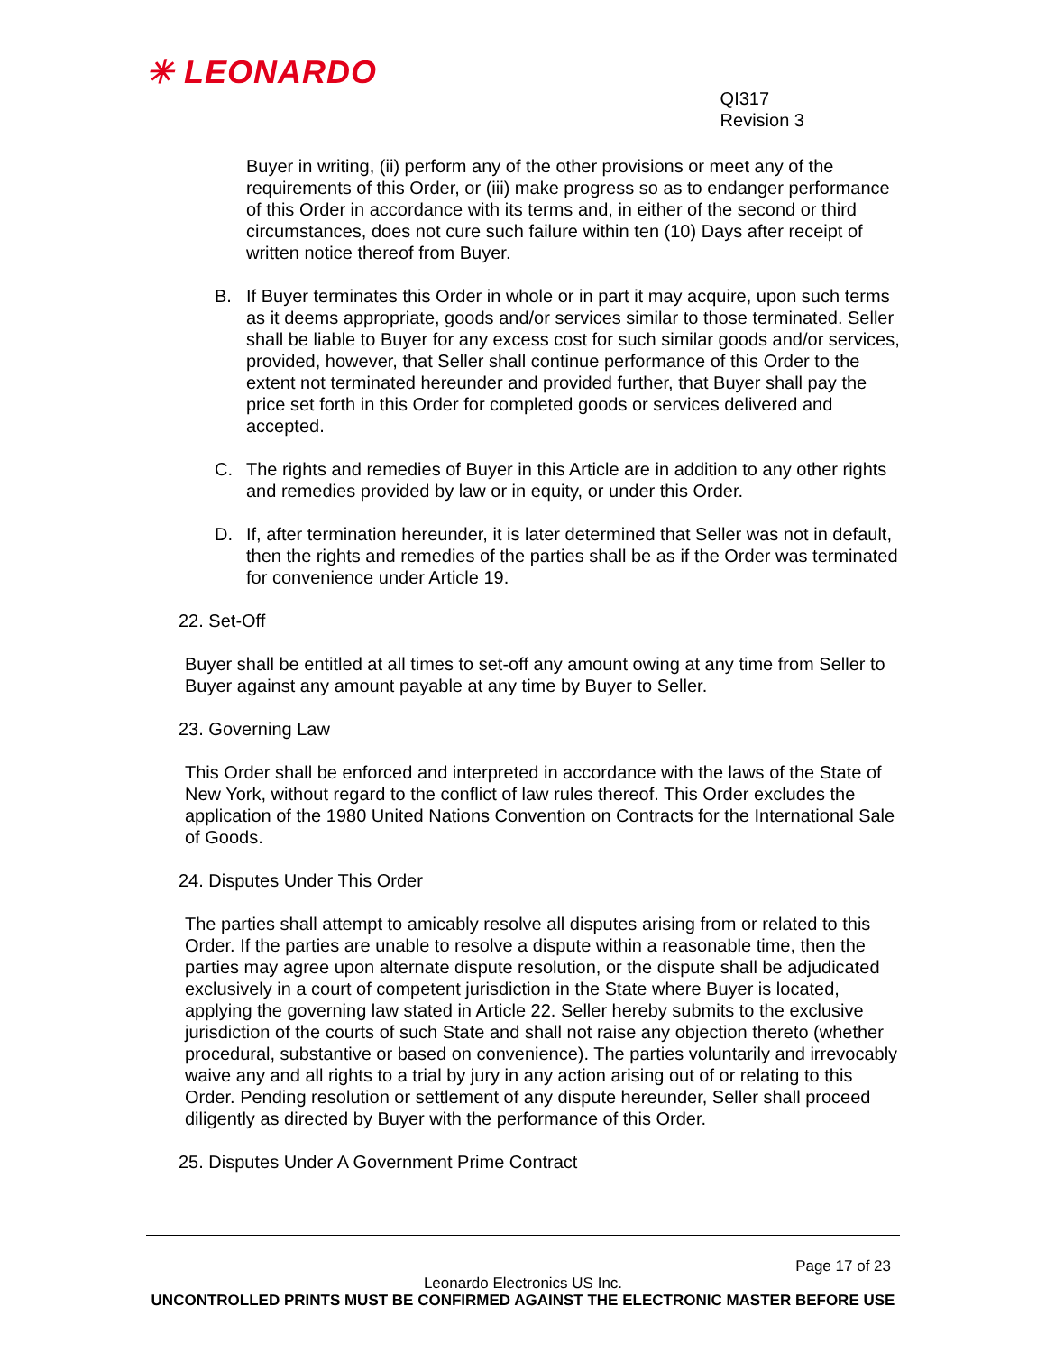✳ LEONARDO
QI317
Revision 3
Buyer in writing, (ii) perform any of the other provisions or meet any of the requirements of this Order, or (iii) make progress so as to endanger performance of this Order in accordance with its terms and, in either of the second or third circumstances, does not cure such failure within ten (10) Days after receipt of written notice thereof from Buyer.
B. If Buyer terminates this Order in whole or in part it may acquire, upon such terms as it deems appropriate, goods and/or services similar to those terminated. Seller shall be liable to Buyer for any excess cost for such similar goods and/or services, provided, however, that Seller shall continue performance of this Order to the extent not terminated hereunder and provided further, that Buyer shall pay the price set forth in this Order for completed goods or services delivered and accepted.
C. The rights and remedies of Buyer in this Article are in addition to any other rights and remedies provided by law or in equity, or under this Order.
D. If, after termination hereunder, it is later determined that Seller was not in default, then the rights and remedies of the parties shall be as if the Order was terminated for convenience under Article 19.
22. Set-Off
Buyer shall be entitled at all times to set-off any amount owing at any time from Seller to Buyer against any amount payable at any time by Buyer to Seller.
23. Governing Law
This Order shall be enforced and interpreted in accordance with the laws of the State of New York, without regard to the conflict of law rules thereof. This Order excludes the application of the 1980 United Nations Convention on Contracts for the International Sale of Goods.
24. Disputes Under This Order
The parties shall attempt to amicably resolve all disputes arising from or related to this Order. If the parties are unable to resolve a dispute within a reasonable time, then the parties may agree upon alternate dispute resolution, or the dispute shall be adjudicated exclusively in a court of competent jurisdiction in the State where Buyer is located, applying the governing law stated in Article 22. Seller hereby submits to the exclusive jurisdiction of the courts of such State and shall not raise any objection thereto (whether procedural, substantive or based on convenience). The parties voluntarily and irrevocably waive any and all rights to a trial by jury in any action arising out of or relating to this Order. Pending resolution or settlement of any dispute hereunder, Seller shall proceed diligently as directed by Buyer with the performance of this Order.
25. Disputes Under A Government Prime Contract
Page 17 of 23
Leonardo Electronics US Inc.
UNCONTROLLED PRINTS MUST BE CONFIRMED AGAINST THE ELECTRONIC MASTER BEFORE USE